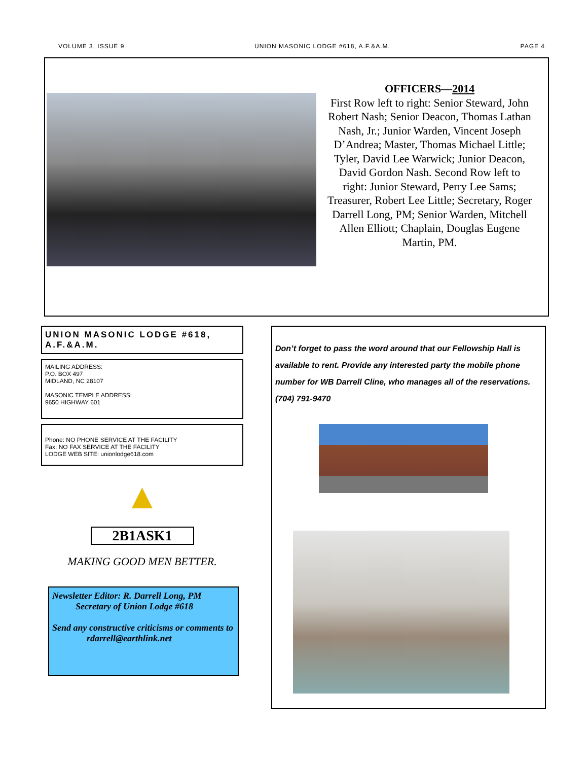VOLUME 3, ISSUE 9 UNION MASONIC LODGE #618, A.F.&A.M. PAGE 4
OFFICERS—2014
First Row left to right: Senior Steward, John Robert Nash; Senior Deacon, Thomas Lathan Nash, Jr.; Junior Warden, Vincent Joseph D’Andrea; Master, Thomas Michael Little; Tyler, David Lee Warwick; Junior Deacon, David Gordon Nash. Second Row left to right: Junior Steward, Perry Lee Sams; Treasurer, Robert Lee Little; Secretary, Roger Darrell Long, PM; Senior Warden, Mitchell Allen Elliott; Chaplain, Douglas Eugene Martin, PM.
UNION MASONIC LODGE #618, A.F.&A.M.
MAILING ADDRESS:
P.O. BOX 497
MIDLAND, NC 28107
MASONIC TEMPLE ADDRESS:
9650 HIGHWAY 601
Phone: NO PHONE SERVICE AT THE FACILITY
Fax: NO FAX SERVICE AT THE FACILITY
LODGE WEB SITE: unionlodge618.com
▲
2B1ASK1
MAKING GOOD MEN BETTER.
Newsletter Editor: R. Darrell Long, PM
Secretary of Union Lodge #618
Send any constructive criticisms or comments to
rdarrell@earthlink.net
Don’t forget to pass the word around that our Fellowship Hall is available to rent. Provide any interested party the mobile phone number for WB Darrell Cline, who manages all of the reservations. (704) 791-9470